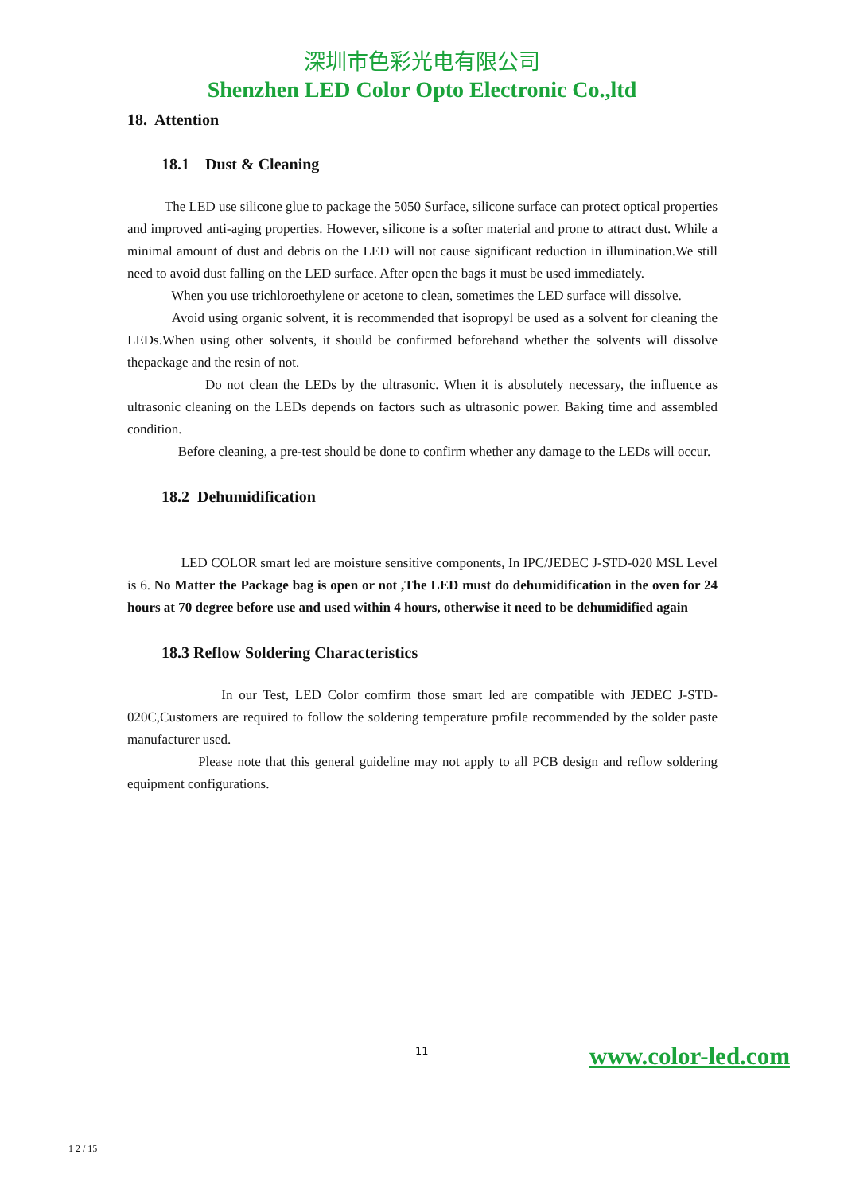深圳市色彩光电有限公司
Shenzhen LED Color Opto Electronic Co.,ltd
18. Attention
18.1 Dust & Cleaning
The LED use silicone glue to package the 5050 Surface, silicone surface can protect optical properties and improved anti-aging properties. However, silicone is a softer material and prone to attract dust. While a minimal amount of dust and debris on the LED will not cause significant reduction in illumination.We still need to avoid dust falling on the LED surface. After open the bags it must be used immediately.
When you use trichloroethylene or acetone to clean, sometimes the LED surface will dissolve.
Avoid using organic solvent, it is recommended that isopropyl be used as a solvent for cleaning the LEDs.When using other solvents, it should be confirmed beforehand whether the solvents will dissolve thepackage and the resin of not.
Do not clean the LEDs by the ultrasonic. When it is absolutely necessary, the influence as ultrasonic cleaning on the LEDs depends on factors such as ultrasonic power. Baking time and assembled condition.
Before cleaning, a pre-test should be done to confirm whether any damage to the LEDs will occur.
18.2 Dehumidification
LED COLOR smart led are moisture sensitive components, In IPC/JEDEC J-STD-020 MSL Level is 6. No Matter the Package bag is open or not ,The LED must do dehumidification in the oven for 24 hours at 70 degree before use and used within 4 hours, otherwise it need to be dehumidified again
18.3 Reflow Soldering Characteristics
In our Test, LED Color comfirm those smart led are compatible with JEDEC J-STD-020C,Customers are required to follow the soldering temperature profile recommended by the solder paste manufacturer used.
Please note that this general guideline may not apply to all PCB design and reflow soldering equipment configurations.
11 www.color-led.com
1 2 / 15